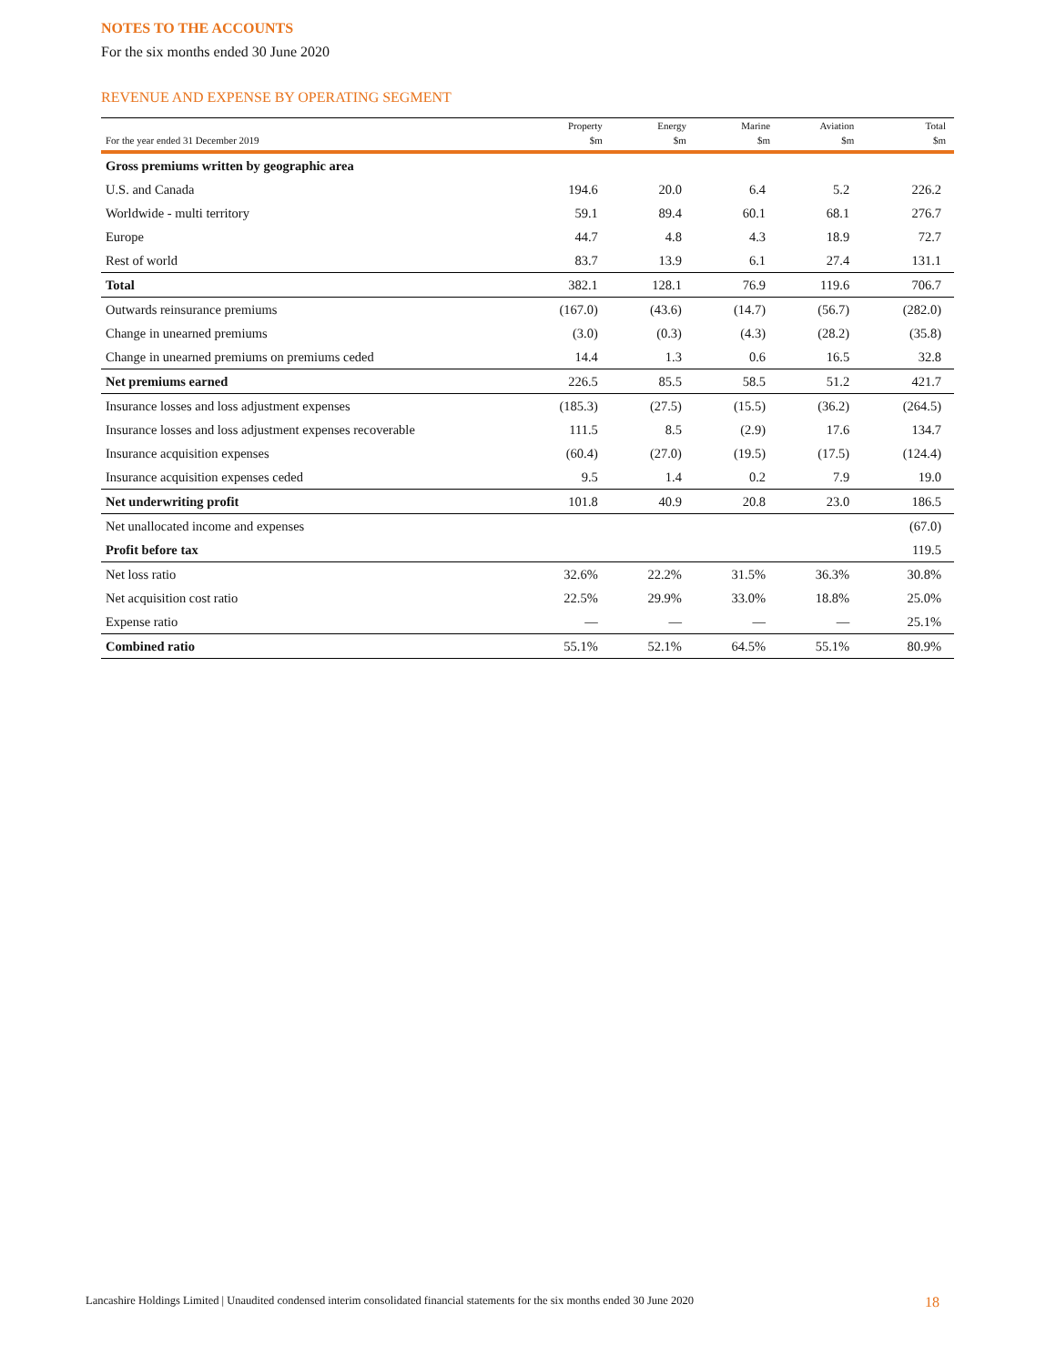NOTES TO THE ACCOUNTS
For the six months ended 30 June 2020
REVENUE AND EXPENSE BY OPERATING SEGMENT
| For the year ended 31 December 2019 | Property $m | Energy $m | Marine $m | Aviation $m | Total $m |
| --- | --- | --- | --- | --- | --- |
| Gross premiums written by geographic area | | | | | |
| U.S. and Canada | 194.6 | 20.0 | 6.4 | 5.2 | 226.2 |
| Worldwide - multi territory | 59.1 | 89.4 | 60.1 | 68.1 | 276.7 |
| Europe | 44.7 | 4.8 | 4.3 | 18.9 | 72.7 |
| Rest of world | 83.7 | 13.9 | 6.1 | 27.4 | 131.1 |
| Total | 382.1 | 128.1 | 76.9 | 119.6 | 706.7 |
| Outwards reinsurance premiums | (167.0) | (43.6) | (14.7) | (56.7) | (282.0) |
| Change in unearned premiums | (3.0) | (0.3) | (4.3) | (28.2) | (35.8) |
| Change in unearned premiums on premiums ceded | 14.4 | 1.3 | 0.6 | 16.5 | 32.8 |
| Net premiums earned | 226.5 | 85.5 | 58.5 | 51.2 | 421.7 |
| Insurance losses and loss adjustment expenses | (185.3) | (27.5) | (15.5) | (36.2) | (264.5) |
| Insurance losses and loss adjustment expenses recoverable | 111.5 | 8.5 | (2.9) | 17.6 | 134.7 |
| Insurance acquisition expenses | (60.4) | (27.0) | (19.5) | (17.5) | (124.4) |
| Insurance acquisition expenses ceded | 9.5 | 1.4 | 0.2 | 7.9 | 19.0 |
| Net underwriting profit | 101.8 | 40.9 | 20.8 | 23.0 | 186.5 |
| Net unallocated income and expenses | | | | | (67.0) |
| Profit before tax | | | | | 119.5 |
| Net loss ratio | 32.6% | 22.2% | 31.5% | 36.3% | 30.8% |
| Net acquisition cost ratio | 22.5% | 29.9% | 33.0% | 18.8% | 25.0% |
| Expense ratio | — | — | — | — | 25.1% |
| Combined ratio | 55.1% | 52.1% | 64.5% | 55.1% | 80.9% |
Lancashire Holdings Limited | Unaudited condensed interim consolidated financial statements for the six months ended 30 June 2020 18